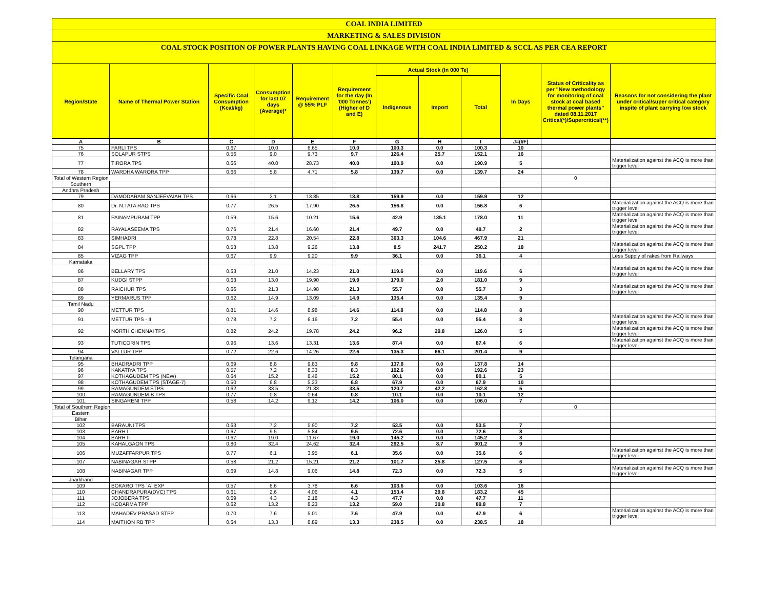COAL INDIA LIMITED
MARKETING & SALES DIVISION
COAL STOCK POSITION OF POWER PLANTS HAVING COAL LINKAGE WITH COAL INDIA LIMITED & SCCL AS PER CEA REPORT
| Region/State | Name of Thermal Power Station | Specific Coal Consumption (Kcal/kg) | Consumption for last 07 days (Average)* | Requirement @ 55% PLF | Requirement for the day (In '000 Tonnes') (Higher of D and E) | Actual Stock (In 000 Te) | | | In Days | Status of Criticality as per "New methodology for monitoring of coal stock at coal based thermal power plants" dated 08.11.2017 Critical(*)/Supercritical(**) | Reasons for not considering the plant under critical/super critical category inspite of plant carrying low stock |
| --- | --- | --- | --- | --- | --- | --- | --- | --- | --- | --- | --- |
| | | | | | | Indigenous | Import | Total | | | |
| A | B | C | D | E | F | G | H | I | J=(I/F) | | |
| 75 | PARLI TPS | 0.67 | 10.0 | 6.65 | 10.0 | 100.3 | 0.0 | 100.3 | 10 | | |
| 76 | SOLAPUR STPS | 0.56 | 9.0 | 9.73 | 9.7 | 126.4 | 25.7 | 152.1 | 16 | | |
| 77 | TIRORA TPS | 0.66 | 40.0 | 28.73 | 40.0 | 190.9 | 0.0 | 190.9 | 5 | | Materialization against the ACQ is more than trigger level |
| 78 | WARDHA WARORA TPP | 0.66 | 5.8 | 4.71 | 5.8 | 139.7 | 0.0 | 139.7 | 24 | | |
| Total of Western Region | | | | | | | | | | 0 | |
| Southern | | | | | | | | | | | |
| Andhra Pradesh | | | | | | | | | | | |
| 79 | DAMODARAM SANJEEVAIAH TPS | 0.66 | 2.1 | 13.85 | 13.8 | 159.9 | 0.0 | 159.9 | 12 | | |
| 80 | Dr. N.TATA RAO TPS | 0.77 | 26.5 | 17.90 | 26.5 | 156.8 | 0.0 | 156.8 | 6 | | Materialization against the ACQ is more than trigger level |
| 81 | PAINAMPURAM TPP | 0.59 | 15.6 | 10.21 | 15.6 | 42.9 | 135.1 | 178.0 | 11 | | Materialization against the ACQ is more than trigger level |
| 82 | RAYALASEEMA TPS | 0.76 | 21.4 | 16.60 | 21.4 | 49.7 | 0.0 | 49.7 | 2 | | Materialization against the ACQ is more than trigger level |
| 83 | SIMHADRI | 0.78 | 22.8 | 20.54 | 22.8 | 363.3 | 104.6 | 467.9 | 21 | | |
| 84 | SGPL TPP | 0.53 | 13.8 | 9.26 | 13.8 | 8.5 | 241.7 | 250.2 | 18 | | Materialization against the ACQ is more than trigger level |
| 85 | VIZAG TPP | 0.67 | 9.9 | 9.20 | 9.9 | 36.1 | 0.0 | 36.1 | 4 | | Less Supply of rakes from Railways |
| Karnataka | | | | | | | | | | | |
| 86 | BELLARY TPS | 0.63 | 21.0 | 14.23 | 21.0 | 119.6 | 0.0 | 119.6 | 6 | | Materialization against the ACQ is more than trigger level |
| 87 | KUDGI STPP | 0.63 | 13.0 | 19.90 | 19.9 | 179.0 | 2.0 | 181.0 | 9 | | |
| 88 | RAICHUR TPS | 0.66 | 21.3 | 14.98 | 21.3 | 55.7 | 0.0 | 55.7 | 3 | | Materialization against the ACQ is more than trigger level |
| 89 | YERMARUS TPP | 0.62 | 14.9 | 13.09 | 14.9 | 135.4 | 0.0 | 135.4 | 9 | | |
| Tamil Nadu | | | | | | | | | | | |
| 90 | METTUR TPS | 0.81 | 14.6 | 8.98 | 14.6 | 114.8 | 0.0 | 114.8 | 8 | | |
| 91 | METTUR TPS - II | 0.78 | 7.2 | 6.16 | 7.2 | 55.4 | 0.0 | 55.4 | 8 | | Materialization against the ACQ is more than trigger level |
| 92 | NORTH CHENNAI TPS | 0.82 | 24.2 | 19.78 | 24.2 | 96.2 | 29.8 | 126.0 | 5 | | Materialization against the ACQ is more than trigger level |
| 93 | TUTICORIN TPS | 0.96 | 13.6 | 13.31 | 13.6 | 87.4 | 0.0 | 87.4 | 6 | | Materialization against the ACQ is more than trigger level |
| 94 | VALLUR TPP | 0.72 | 22.6 | 14.26 | 22.6 | 135.3 | 66.1 | 201.4 | 9 | | |
| Telangana | | | | | | | | | | | |
| 95 | BHADRADRI TPP | 0.69 | 8.8 | 9.83 | 9.8 | 137.8 | 0.0 | 137.8 | 14 | | |
| 96 | KAKATIYA TPS | 0.57 | 7.2 | 8.33 | 8.3 | 192.6 | 0.0 | 192.6 | 23 | | |
| 97 | KOTHAGUDEM TPS (NEW) | 0.64 | 15.2 | 8.46 | 15.2 | 80.1 | 0.0 | 80.1 | 5 | | |
| 98 | KOTHAGUDEM TPS (STAGE-7) | 0.50 | 6.8 | 5.23 | 6.8 | 67.9 | 0.0 | 67.9 | 10 | | |
| 99 | RAMAGUNDEM STPS | 0.62 | 33.5 | 21.33 | 33.5 | 120.7 | 42.2 | 162.8 | 5 | | |
| 100 | RAMAGUNDEM-B TPS | 0.77 | 0.8 | 0.64 | 0.8 | 10.1 | 0.0 | 10.1 | 12 | | |
| 101 | SINGARENI TPP | 0.58 | 14.2 | 9.12 | 14.2 | 106.0 | 0.0 | 106.0 | 7 | | |
| Total of Southern Region | | | | | | | | | | 0 | |
| Eastern | | | | | | | | | | | |
| Bihar | | | | | | | | | | | |
| 102 | BARAUNI TPS | 0.63 | 7.2 | 5.90 | 7.2 | 53.5 | 0.0 | 53.5 | 7 | | |
| 103 | BARH I | 0.67 | 9.5 | 5.84 | 9.5 | 72.6 | 0.0 | 72.6 | 8 | | |
| 104 | BARH II | 0.67 | 19.0 | 11.67 | 19.0 | 145.2 | 0.0 | 145.2 | 8 | | |
| 105 | KAHALGAON TPS | 0.80 | 32.4 | 24.62 | 32.4 | 292.5 | 8.7 | 301.2 | 9 | | |
| 106 | MUZAFFARPUR TPS | 0.77 | 6.1 | 3.95 | 6.1 | 35.6 | 0.0 | 35.6 | 6 | | Materialization against the ACQ is more than trigger level |
| 107 | NABINAGAR STPP | 0.58 | 21.2 | 15.21 | 21.2 | 101.7 | 25.8 | 127.5 | 6 | | |
| 108 | NABINAGAR TPP | 0.69 | 14.8 | 9.06 | 14.8 | 72.3 | 0.0 | 72.3 | 5 | | Materialization against the ACQ is more than trigger level |
| Jharkhand | | | | | | | | | | | |
| 109 | BOKARO TPS `A` EXP | 0.57 | 6.6 | 3.78 | 6.6 | 103.6 | 0.0 | 103.6 | 16 | | |
| 110 | CHANDRAPURA(DVC) TPS | 0.61 | 2.6 | 4.06 | 4.1 | 153.4 | 29.8 | 183.2 | 45 | | |
| 111 | JOJOBERA TPS | 0.69 | 4.3 | 2.18 | 4.3 | 47.7 | 0.0 | 47.7 | 11 | | |
| 112 | KODARMA TPP | 0.62 | 13.2 | 8.23 | 13.2 | 59.0 | 30.8 | 89.8 | 7 | | |
| 113 | MAHADEV PRASAD STPP | 0.70 | 7.6 | 5.01 | 7.6 | 47.9 | 0.0 | 47.9 | 6 | | Materialization against the ACQ is more than trigger level |
| 114 | MAITHON RB TPP | 0.64 | 13.3 | 8.89 | 13.3 | 238.5 | 0.0 | 238.5 | 18 | | |